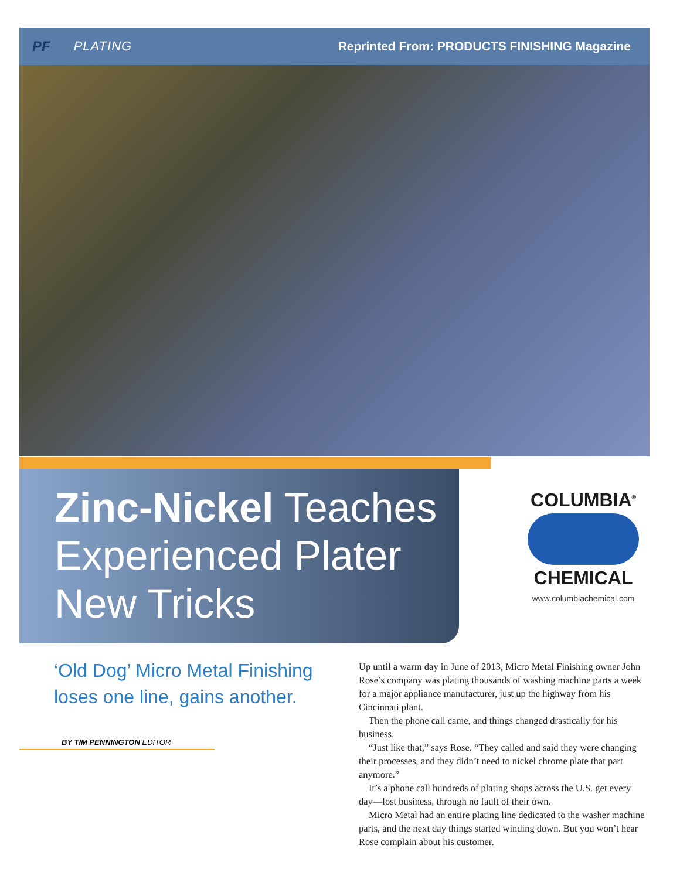PF PLATING
Reprinted From: PRODUCTS FINISHING Magazine
Zinc-Nickel Teaches Experienced Plater New Tricks
COLUMBIA<sup>®</sup>
CHEMICAL
www.columbiachemical.com
‘Old Dog’ Micro Metal Finishing loses one line, gains another.
BY TIM PENNINGTON EDITOR
Up until a warm day in June of 2013, Micro Metal Finishing owner John Rose’s company was plating thousands of washing machine parts a week for a major appliance manufacturer, just up the highway from his Cincinnati plant.
Then the phone call came, and things changed drastically for his business.
“Just like that,” says Rose. “They called and said they were changing their processes, and they didn’t need to nickel chrome plate that part anymore.”
It’s a phone call hundreds of plating shops across the U.S. get every day—lost business, through no fault of their own.
Micro Metal had an entire plating line dedicated to the washer machine parts, and the next day things started winding down. But you won’t hear Rose complain about his customer.